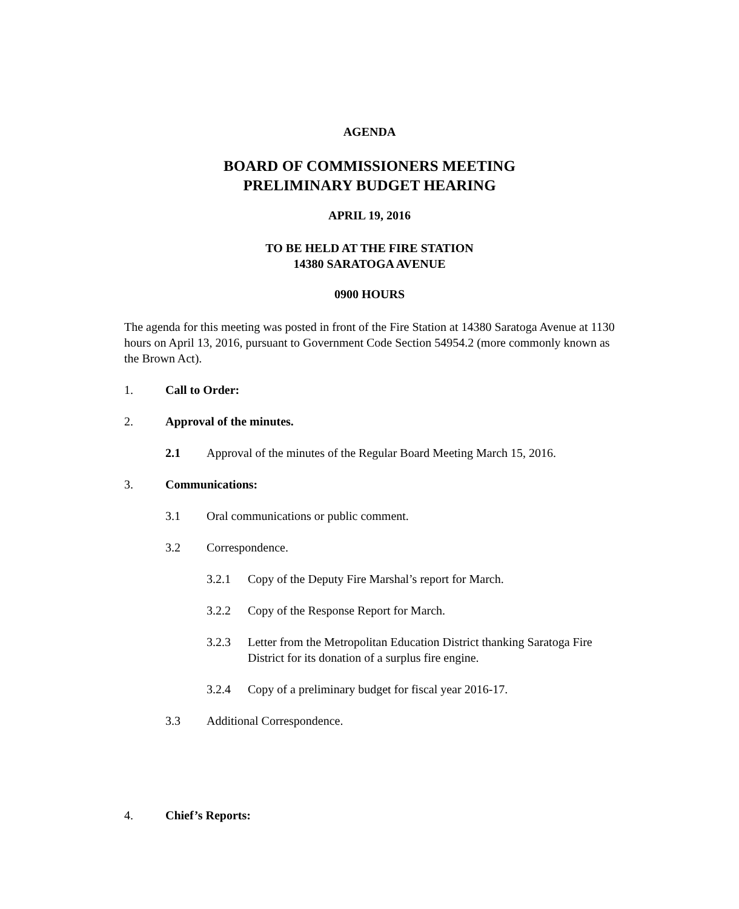AGENDA
BOARD OF COMMISSIONERS MEETING
PRELIMINARY BUDGET HEARING
APRIL 19, 2016
TO BE HELD AT THE FIRE STATION
14380 SARATOGA AVENUE
0900 HOURS
The agenda for this meeting was posted in front of the Fire Station at 14380 Saratoga Avenue at 1130 hours on April 13, 2016, pursuant to Government Code Section 54954.2 (more commonly known as the Brown Act).
1. Call to Order:
2. Approval of the minutes.
2.1 Approval of the minutes of the Regular Board Meeting March 15, 2016.
3. Communications:
3.1 Oral communications or public comment.
3.2 Correspondence.
3.2.1 Copy of the Deputy Fire Marshal’s report for March.
3.2.2 Copy of the Response Report for March.
3.2.3 Letter from the Metropolitan Education District thanking Saratoga Fire District for its donation of a surplus fire engine.
3.2.4 Copy of a preliminary budget for fiscal year 2016-17.
3.3 Additional Correspondence.
4. Chief’s Reports: